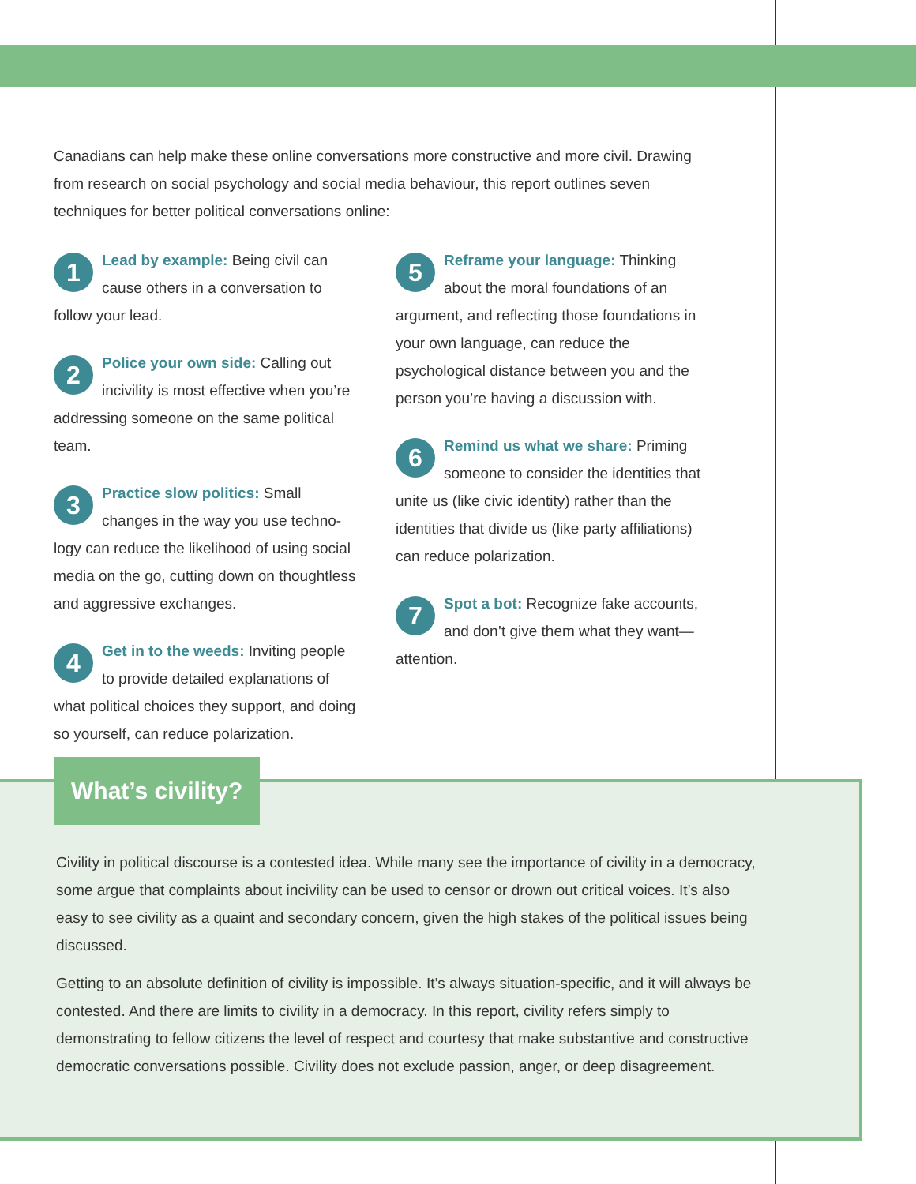Canadians can help make these online conversations more constructive and more civil. Drawing from research on social psychology and social media behaviour, this report outlines seven techniques for better political conversations online:
1 Lead by example: Being civil can cause others in a conversation to follow your lead.
2 Police your own side: Calling out incivility is most effective when you’re addressing someone on the same political team.
3 Practice slow politics: Small changes in the way you use techno­logy can reduce the likelihood of using social media on the go, cutting down on thoughtless and aggressive exchanges.
4 Get in to the weeds: Inviting peo­ple to provide detailed explanations of what political choices they support, and doing so yourself, can reduce polarization.
5 Reframe your language: Thinking about the moral foundations of an argument, and reflecting those foundations in your own language, can reduce the psychological distance between you and the person you’re having a discussion with.
6 Remind us what we share: Priming someone to consider the identities that unite us (like civic identity) rather than the identities that divide us (like party affiliations) can reduce polarization.
7 Spot a bot: Recognize fake accounts, and don’t give them what they want—attention.
What’s civility?
Civility in political discourse is a contested idea. While many see the importance of civility in a democracy, some argue that complaints about incivility can be used to censor or drown out critical voices. It’s also easy to see civility as a quaint and secondary concern, given the high stakes of the political issues being discussed.
Getting to an absolute definition of civility is impossible. It’s always situation-specific, and it will always be contested. And there are limits to civility in a democracy. In this report, civility refers simply to demonstrating to fellow citizens the level of respect and courtesy that make substantive and constructive democratic conversations possible. Civility does not exclude passion, anger, or deep disagreement.